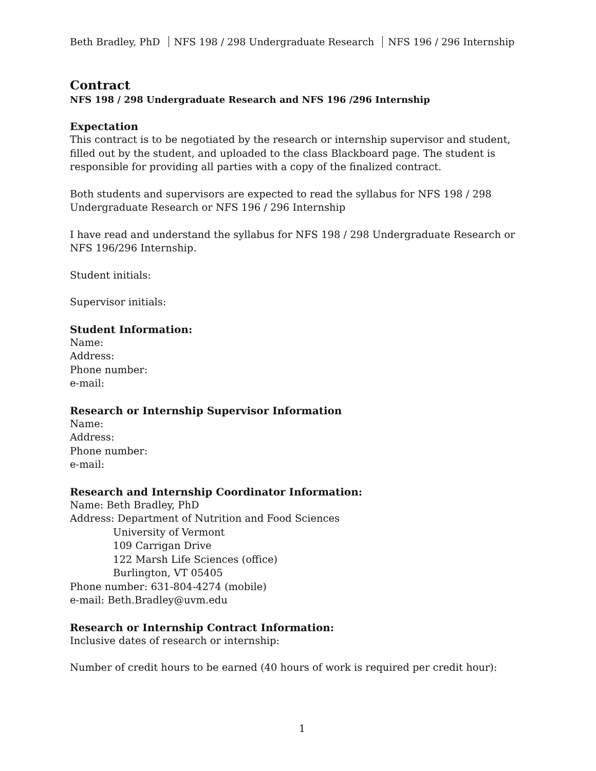Beth Bradley, PhD NFS 198 / 298 Undergraduate Research NFS 196 / 296 Internship
Contract
NFS 198 / 298 Undergraduate Research and NFS 196 /296 Internship
Expectation
This contract is to be negotiated by the research or internship supervisor and student, filled out by the student, and uploaded to the class Blackboard page. The student is responsible for providing all parties with a copy of the finalized contract.
Both students and supervisors are expected to read the syllabus for NFS 198 / 298 Undergraduate Research or NFS 196 / 296 Internship
I have read and understand the syllabus for NFS 198 / 298 Undergraduate Research or NFS 196/296 Internship.
Student initials:
Supervisor initials:
Student Information:
Name:
Address:
Phone number:
e-mail:
Research or Internship Supervisor Information
Name:
Address:
Phone number:
e-mail:
Research and Internship Coordinator Information:
Name: Beth Bradley, PhD
Address: Department of Nutrition and Food Sciences
University of Vermont
109 Carrigan Drive
122 Marsh Life Sciences (office)
Burlington, VT 05405
Phone number: 631-804-4274 (mobile)
e-mail: Beth.Bradley@uvm.edu
Research or Internship Contract Information:
Inclusive dates of research or internship:
Number of credit hours to be earned (40 hours of work is required per credit hour):
1